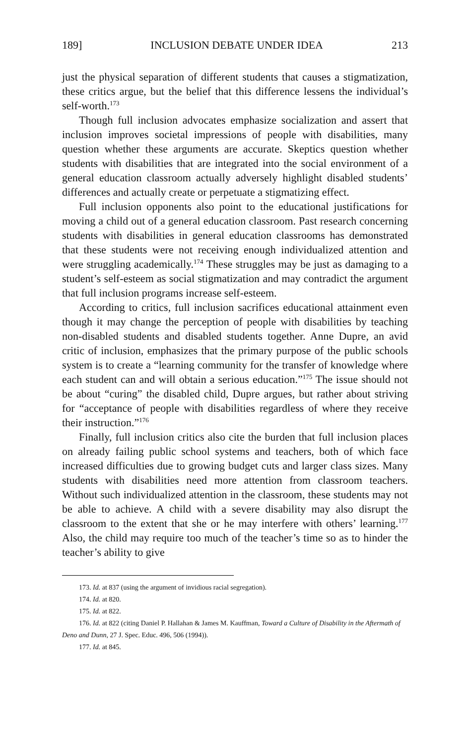189] INCLUSION DEBATE UNDER IDEA 213
just the physical separation of different students that causes a stigmatization, these critics argue, but the belief that this difference lessens the individual’s self-worth.<sup>173</sup>
Though full inclusion advocates emphasize socialization and assert that inclusion improves societal impressions of people with disabilities, many question whether these arguments are accurate. Skeptics question whether students with disabilities that are integrated into the social environment of a general education classroom actually adversely highlight disabled students’ differences and actually create or perpetuate a stigmatizing effect.
Full inclusion opponents also point to the educational justifications for moving a child out of a general education classroom. Past research concerning students with disabilities in general education classrooms has demonstrated that these students were not receiving enough individualized attention and were struggling academically.<sup>174</sup> These struggles may be just as damaging to a student’s self-esteem as social stigmatization and may contradict the argument that full inclusion programs increase self-esteem.
According to critics, full inclusion sacrifices educational attainment even though it may change the perception of people with disabilities by teaching non-disabled students and disabled students together. Anne Dupre, an avid critic of inclusion, emphasizes that the primary purpose of the public schools system is to create a “learning community for the transfer of knowledge where each student can and will obtain a serious education.”<sup>175</sup> The issue should not be about “curing” the disabled child, Dupre argues, but rather about striving for “acceptance of people with disabilities regardless of where they receive their instruction.”<sup>176</sup>
Finally, full inclusion critics also cite the burden that full inclusion places on already failing public school systems and teachers, both of which face increased difficulties due to growing budget cuts and larger class sizes. Many students with disabilities need more attention from classroom teachers. Without such individualized attention in the classroom, these students may not be able to achieve. A child with a severe disability may also disrupt the classroom to the extent that she or he may interfere with others’ learning.<sup>177</sup> Also, the child may require too much of the teacher’s time so as to hinder the teacher’s ability to give
173. Id. at 837 (using the argument of invidious racial segregation).
174. Id. at 820.
175. Id. at 822.
176. Id. at 822 (citing Daniel P. Hallahan & James M. Kauffman, Toward a Culture of Disability in the Aftermath of Deno and Dunn, 27 J. Spec. Educ. 496, 506 (1994)).
177. Id. at 845.